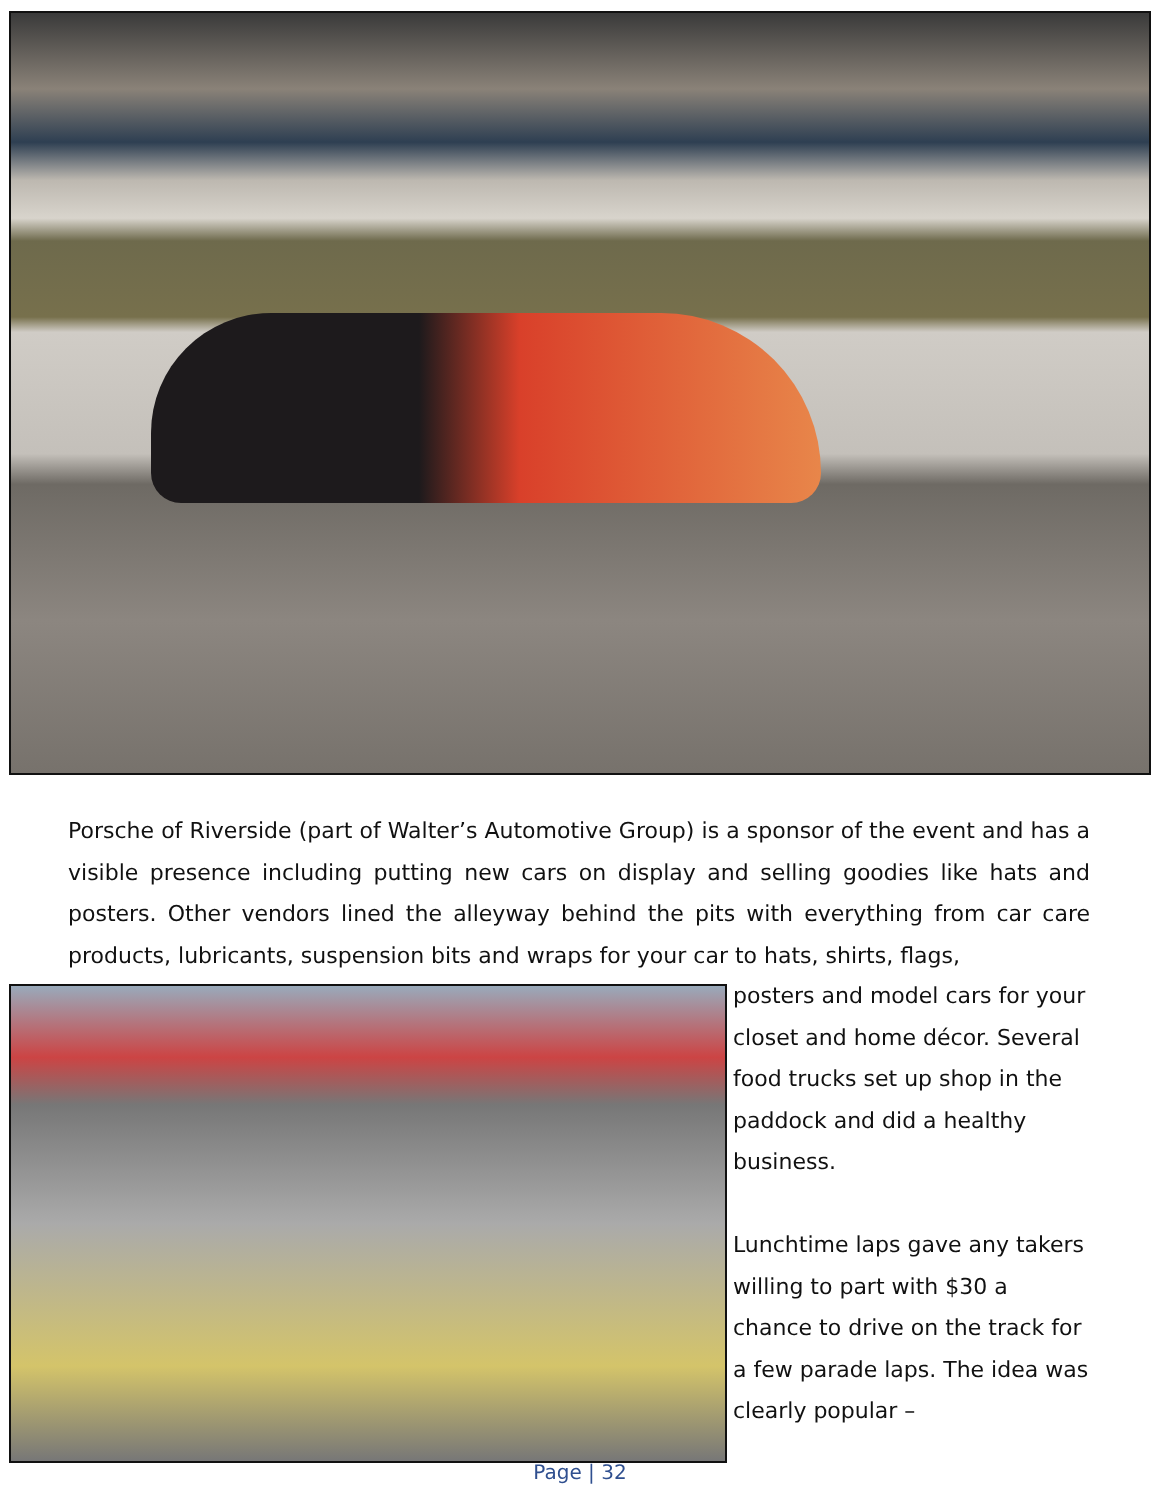Porsche of Riverside (part of Walter’s Automotive Group) is a sponsor of the event and has a visible presence including putting new cars on display and selling goodies like hats and posters. Other vendors lined the alleyway behind the pits with everything from car care products, lubricants, suspension bits and wraps for your car to hats, shirts, flags,
posters and model cars for your closet and home décor. Several food trucks set up shop in the paddock and did a healthy business.
Lunchtime laps gave any takers willing to part with $30 a chance to drive on the track for a few parade laps. The idea was clearly popular –
Page | 32